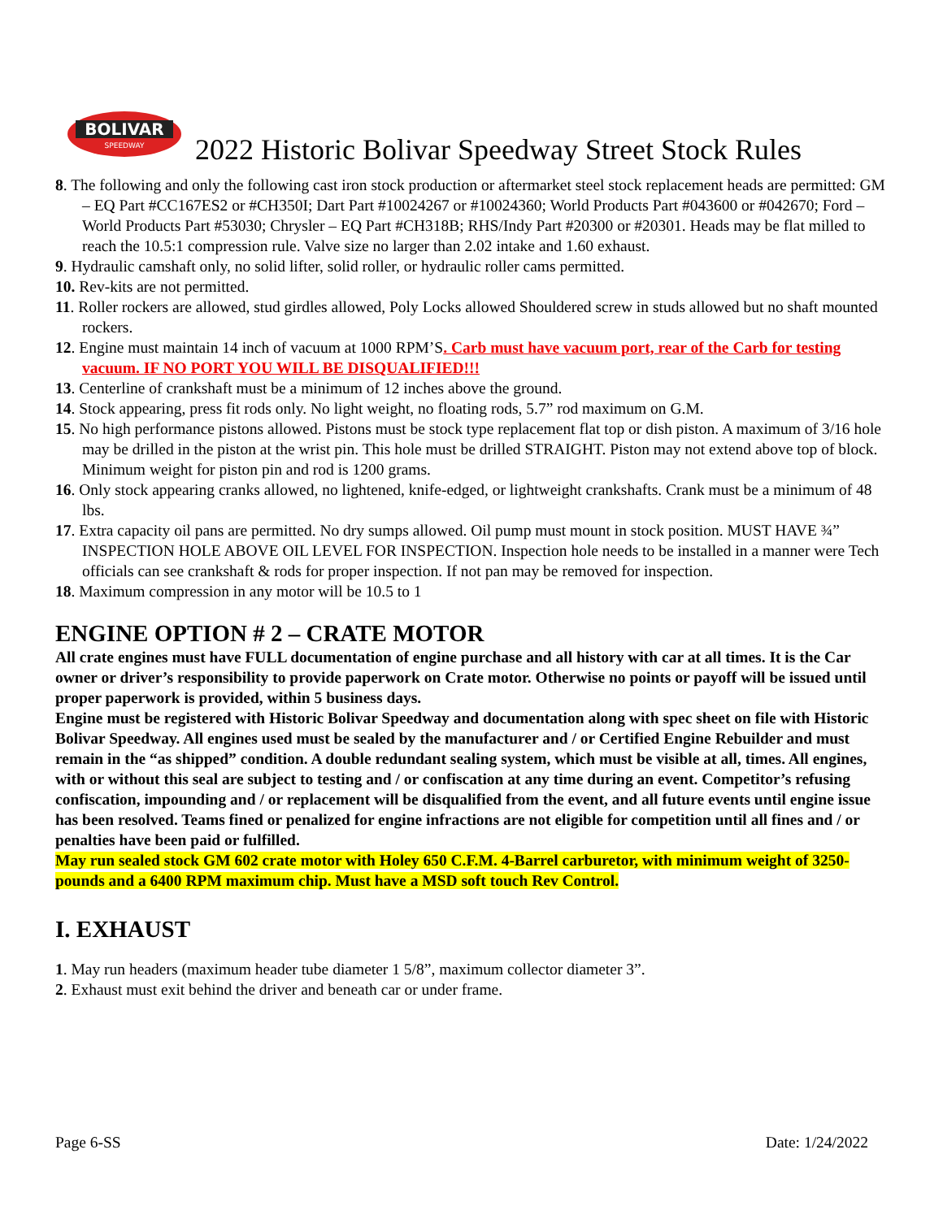BOLIVAR
SPEEDWAY
2022 Historic Bolivar Speedway Street Stock Rules
8. The following and only the following cast iron stock production or aftermarket steel stock replacement heads are permitted: GM – EQ Part #CC167ES2 or #CH350I; Dart Part #10024267 or #10024360; World Products Part #043600 or #042670; Ford – World Products Part #53030; Chrysler – EQ Part #CH318B; RHS/Indy Part #20300 or #20301. Heads may be flat milled to reach the 10.5:1 compression rule. Valve size no larger than 2.02 intake and 1.60 exhaust.
9. Hydraulic camshaft only, no solid lifter, solid roller, or hydraulic roller cams permitted.
10. Rev-kits are not permitted.
11. Roller rockers are allowed, stud girdles allowed, Poly Locks allowed Shouldered screw in studs allowed but no shaft mounted rockers.
12. Engine must maintain 14 inch of vacuum at 1000 RPM’S. Carb must have vacuum port, rear of the Carb for testing vacuum. IF NO PORT YOU WILL BE DISQUALIFIED!!!
13. Centerline of crankshaft must be a minimum of 12 inches above the ground.
14. Stock appearing, press fit rods only. No light weight, no floating rods, 5.7” rod maximum on G.M.
15. No high performance pistons allowed. Pistons must be stock type replacement flat top or dish piston. A maximum of 3/16 hole may be drilled in the piston at the wrist pin. This hole must be drilled STRAIGHT. Piston may not extend above top of block. Minimum weight for piston pin and rod is 1200 grams.
16. Only stock appearing cranks allowed, no lightened, knife-edged, or lightweight crankshafts. Crank must be a minimum of 48 lbs.
17. Extra capacity oil pans are permitted. No dry sumps allowed. Oil pump must mount in stock position. MUST HAVE ¾” INSPECTION HOLE ABOVE OIL LEVEL FOR INSPECTION. Inspection hole needs to be installed in a manner were Tech officials can see crankshaft & rods for proper inspection. If not pan may be removed for inspection.
18. Maximum compression in any motor will be 10.5 to 1
ENGINE OPTION # 2 – CRATE MOTOR
All crate engines must have FULL documentation of engine purchase and all history with car at all times. It is the Car owner or driver’s responsibility to provide paperwork on Crate motor. Otherwise no points or payoff will be issued until proper paperwork is provided, within 5 business days.
Engine must be registered with Historic Bolivar Speedway and documentation along with spec sheet on file with Historic Bolivar Speedway. All engines used must be sealed by the manufacturer and / or Certified Engine Rebuilder and must remain in the “as shipped” condition. A double redundant sealing system, which must be visible at all, times. All engines, with or without this seal are subject to testing and / or confiscation at any time during an event. Competitor’s refusing confiscation, impounding and / or replacement will be disqualified from the event, and all future events until engine issue has been resolved. Teams fined or penalized for engine infractions are not eligible for competition until all fines and / or penalties have been paid or fulfilled.
May run sealed stock GM 602 crate motor with Holey 650 C.F.M. 4-Barrel carburetor, with minimum weight of 3250-pounds and a 6400 RPM maximum chip. Must have a MSD soft touch Rev Control.
I. EXHAUST
1. May run headers (maximum header tube diameter 1 5/8”, maximum collector diameter 3”.
2. Exhaust must exit behind the driver and beneath car or under frame.
Page 6-SS Date: 1/24/2022